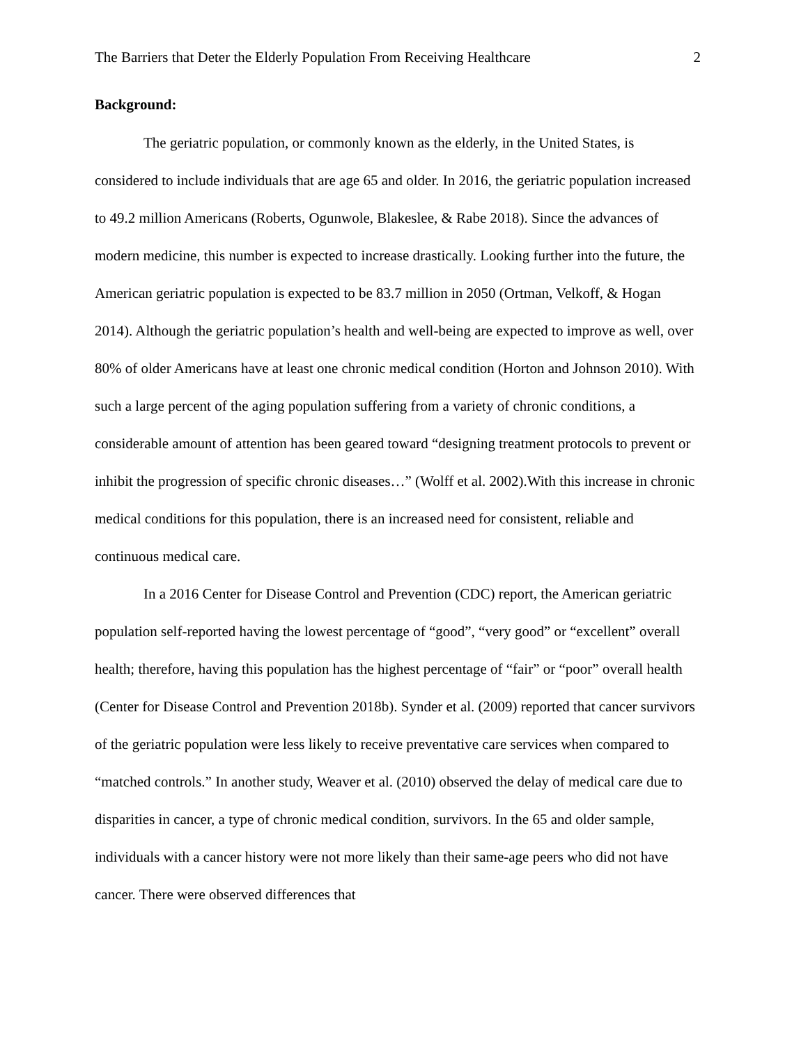The Barriers that Deter the Elderly Population From Receiving Healthcare 2
Background:
The geriatric population, or commonly known as the elderly, in the United States, is considered to include individuals that are age 65 and older. In 2016, the geriatric population increased to 49.2 million Americans (Roberts, Ogunwole, Blakeslee, & Rabe 2018). Since the advances of modern medicine, this number is expected to increase drastically. Looking further into the future, the American geriatric population is expected to be 83.7 million in 2050 (Ortman, Velkoff, & Hogan 2014). Although the geriatric population’s health and well-being are expected to improve as well, over 80% of older Americans have at least one chronic medical condition (Horton and Johnson 2010). With such a large percent of the aging population suffering from a variety of chronic conditions, a considerable amount of attention has been geared toward “designing treatment protocols to prevent or inhibit the progression of specific chronic diseases…” (Wolff et al. 2002).With this increase in chronic medical conditions for this population, there is an increased need for consistent, reliable and continuous medical care.
In a 2016 Center for Disease Control and Prevention (CDC) report, the American geriatric population self-reported having the lowest percentage of “good”, “very good” or “excellent” overall health; therefore, having this population has the highest percentage of “fair” or “poor” overall health (Center for Disease Control and Prevention 2018b). Synder et al. (2009) reported that cancer survivors of the geriatric population were less likely to receive preventative care services when compared to “matched controls.” In another study, Weaver et al. (2010) observed the delay of medical care due to disparities in cancer, a type of chronic medical condition, survivors. In the 65 and older sample, individuals with a cancer history were not more likely than their same-age peers who did not have cancer. There were observed differences that